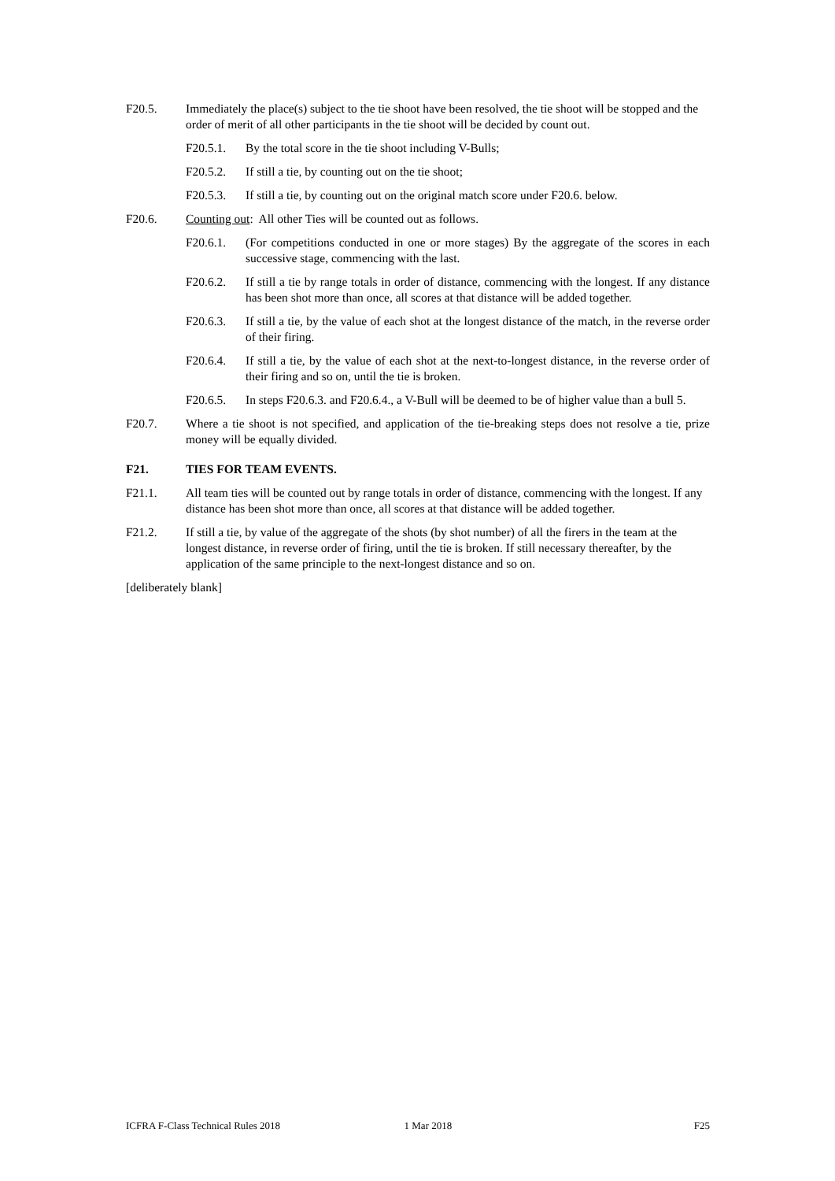F20.5. Immediately the place(s) subject to the tie shoot have been resolved, the tie shoot will be stopped and the order of merit of all other participants in the tie shoot will be decided by count out.
F20.5.1. By the total score in the tie shoot including V-Bulls;
F20.5.2. If still a tie, by counting out on the tie shoot;
F20.5.3. If still a tie, by counting out on the original match score under F20.6. below.
F20.6. Counting out: All other Ties will be counted out as follows.
F20.6.1. (For competitions conducted in one or more stages) By the aggregate of the scores in each successive stage, commencing with the last.
F20.6.2. If still a tie by range totals in order of distance, commencing with the longest. If any distance has been shot more than once, all scores at that distance will be added together.
F20.6.3. If still a tie, by the value of each shot at the longest distance of the match, in the reverse order of their firing.
F20.6.4. If still a tie, by the value of each shot at the next-to-longest distance, in the reverse order of their firing and so on, until the tie is broken.
F20.6.5. In steps F20.6.3. and F20.6.4., a V-Bull will be deemed to be of higher value than a bull 5.
F20.7. Where a tie shoot is not specified, and application of the tie-breaking steps does not resolve a tie, prize money will be equally divided.
F21. TIES FOR TEAM EVENTS.
F21.1. All team ties will be counted out by range totals in order of distance, commencing with the longest. If any distance has been shot more than once, all scores at that distance will be added together.
F21.2. If still a tie, by value of the aggregate of the shots (by shot number) of all the firers in the team at the longest distance, in reverse order of firing, until the tie is broken. If still necessary thereafter, by the application of the same principle to the next-longest distance and so on.
[deliberately blank]
ICFRA F-Class Technical Rules 2018 1 Mar 2018 F25